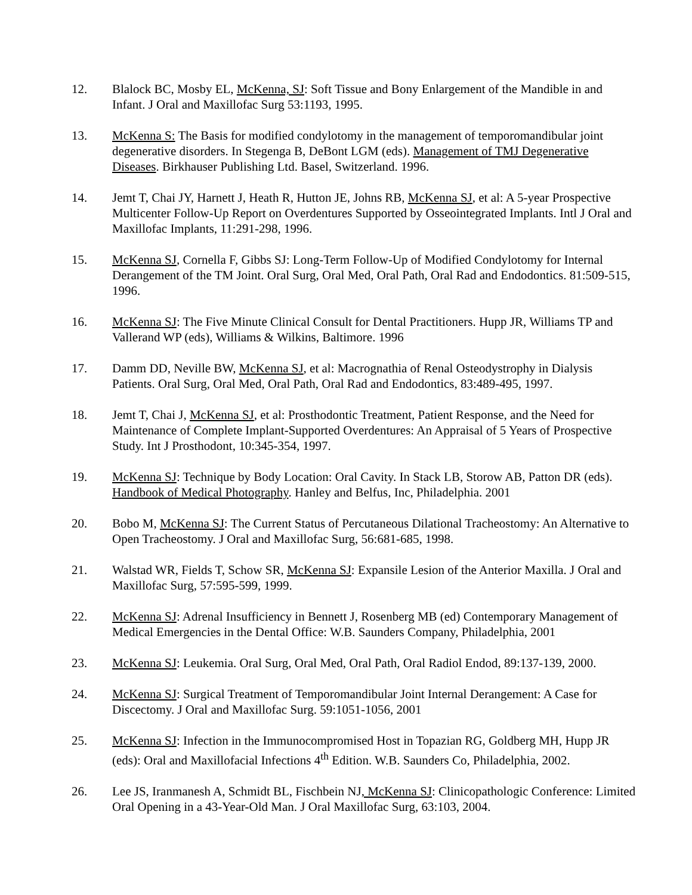12. Blalock BC, Mosby EL, McKenna, SJ: Soft Tissue and Bony Enlargement of the Mandible in and Infant. J Oral and Maxillofac Surg 53:1193, 1995.
13. McKenna S: The Basis for modified condylotomy in the management of temporomandibular joint degenerative disorders. In Stegenga B, DeBont LGM (eds). Management of TMJ Degenerative Diseases. Birkhauser Publishing Ltd. Basel, Switzerland. 1996.
14. Jemt T, Chai JY, Harnett J, Heath R, Hutton JE, Johns RB, McKenna SJ, et al: A 5-year Prospective Multicenter Follow-Up Report on Overdentures Supported by Osseointegrated Implants. Intl J Oral and Maxillofac Implants, 11:291-298, 1996.
15. McKenna SJ, Cornella F, Gibbs SJ: Long-Term Follow-Up of Modified Condylotomy for Internal Derangement of the TM Joint. Oral Surg, Oral Med, Oral Path, Oral Rad and Endodontics. 81:509-515, 1996.
16. McKenna SJ: The Five Minute Clinical Consult for Dental Practitioners. Hupp JR, Williams TP and Vallerand WP (eds), Williams & Wilkins, Baltimore. 1996
17. Damm DD, Neville BW, McKenna SJ, et al: Macrognathia of Renal Osteodystrophy in Dialysis Patients. Oral Surg, Oral Med, Oral Path, Oral Rad and Endodontics, 83:489-495, 1997.
18. Jemt T, Chai J, McKenna SJ, et al: Prosthodontic Treatment, Patient Response, and the Need for Maintenance of Complete Implant-Supported Overdentures: An Appraisal of 5 Years of Prospective Study. Int J Prosthodont, 10:345-354, 1997.
19. McKenna SJ: Technique by Body Location: Oral Cavity. In Stack LB, Storow AB, Patton DR (eds). Handbook of Medical Photography. Hanley and Belfus, Inc, Philadelphia. 2001
20. Bobo M, McKenna SJ: The Current Status of Percutaneous Dilational Tracheostomy: An Alternative to Open Tracheostomy. J Oral and Maxillofac Surg, 56:681-685, 1998.
21. Walstad WR, Fields T, Schow SR, McKenna SJ: Expansile Lesion of the Anterior Maxilla. J Oral and Maxillofac Surg, 57:595-599, 1999.
22. McKenna SJ: Adrenal Insufficiency in Bennett J, Rosenberg MB (ed) Contemporary Management of Medical Emergencies in the Dental Office: W.B. Saunders Company, Philadelphia, 2001
23. McKenna SJ: Leukemia. Oral Surg, Oral Med, Oral Path, Oral Radiol Endod, 89:137-139, 2000.
24. McKenna SJ: Surgical Treatment of Temporomandibular Joint Internal Derangement: A Case for Discectomy. J Oral and Maxillofac Surg. 59:1051-1056, 2001
25. McKenna SJ: Infection in the Immunocompromised Host in Topazian RG, Goldberg MH, Hupp JR (eds): Oral and Maxillofacial Infections 4<sup>th</sup> Edition. W.B. Saunders Co, Philadelphia, 2002.
26. Lee JS, Iranmanesh A, Schmidt BL, Fischbein NJ, McKenna SJ: Clinicopathologic Conference: Limited Oral Opening in a 43-Year-Old Man. J Oral Maxillofac Surg, 63:103, 2004.